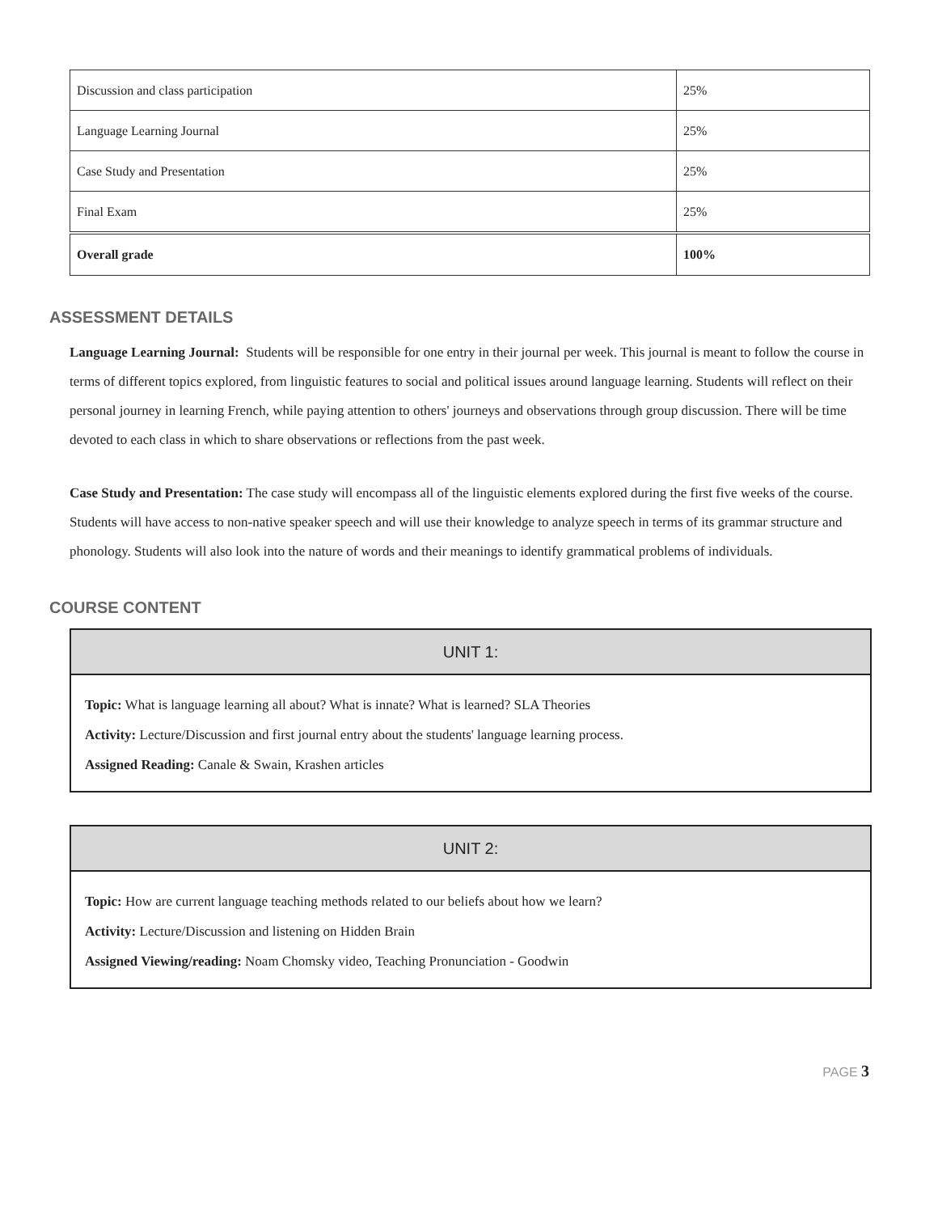| Discussion and class participation | 25% |
| Language Learning Journal | 25% |
| Case Study and Presentation | 25% |
| Final Exam | 25% |
| Overall grade | 100% |
ASSESSMENT DETAILS
Language Learning Journal: Students will be responsible for one entry in their journal per week. This journal is meant to follow the course in terms of different topics explored, from linguistic features to social and political issues around language learning. Students will reflect on their personal journey in learning French, while paying attention to others' journeys and observations through group discussion. There will be time devoted to each class in which to share observations or reflections from the past week.
Case Study and Presentation: The case study will encompass all of the linguistic elements explored during the first five weeks of the course. Students will have access to non-native speaker speech and will use their knowledge to analyze speech in terms of its grammar structure and phonology. Students will also look into the nature of words and their meanings to identify grammatical problems of individuals.
COURSE CONTENT
UNIT 1:
Topic: What is language learning all about? What is innate? What is learned? SLA Theories
Activity: Lecture/Discussion and first journal entry about the students' language learning process.
Assigned Reading: Canale & Swain, Krashen articles
UNIT 2:
Topic: How are current language teaching methods related to our beliefs about how we learn?
Activity: Lecture/Discussion and listening on Hidden Brain
Assigned Viewing/reading: Noam Chomsky video, Teaching Pronunciation - Goodwin
PAGE 3